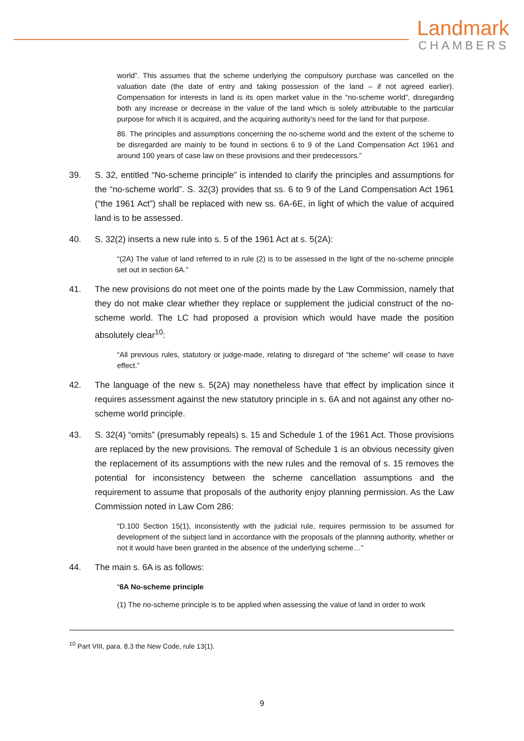Landmark
CHAMBERS
world”. This assumes that the scheme underlying the compulsory purchase was cancelled on the valuation date (the date of entry and taking possession of the land – if not agreed earlier). Compensation for interests in land is its open market value in the “no-scheme world”, disregarding both any increase or decrease in the value of the land which is solely attributable to the particular purpose for which it is acquired, and the acquiring authority’s need for the land for that purpose.
86. The principles and assumptions concerning the no-scheme world and the extent of the scheme to be disregarded are mainly to be found in sections 6 to 9 of the Land Compensation Act 1961 and around 100 years of case law on these provisions and their predecessors.”
39. S. 32, entitled “No-scheme principle” is intended to clarify the principles and assumptions for the “no-scheme world”. S. 32(3) provides that ss. 6 to 9 of the Land Compensation Act 1961 (“the 1961 Act”) shall be replaced with new ss. 6A-6E, in light of which the value of acquired land is to be assessed.
40. S. 32(2) inserts a new rule into s. 5 of the 1961 Act at s. 5(2A):
“(2A) The value of land referred to in rule (2) is to be assessed in the light of the no-scheme principle set out in section 6A.”
41. The new provisions do not meet one of the points made by the Law Commission, namely that they do not make clear whether they replace or supplement the judicial construct of the no-scheme world. The LC had proposed a provision which would have made the position absolutely clear<sup>10</sup>:
“All previous rules, statutory or judge-made, relating to disregard of “the scheme” will cease to have effect.”
42. The language of the new s. 5(2A) may nonetheless have that effect by implication since it requires assessment against the new statutory principle in s. 6A and not against any other no-scheme world principle.
43. S. 32(4) “omits” (presumably repeals) s. 15 and Schedule 1 of the 1961 Act. Those provisions are replaced by the new provisions. The removal of Schedule 1 is an obvious necessity given the replacement of its assumptions with the new rules and the removal of s. 15 removes the potential for inconsistency between the scheme cancellation assumptions and the requirement to assume that proposals of the authority enjoy planning permission. As the Law Commission noted in Law Com 286:
“D.100 Section 15(1), inconsistently with the judicial rule, requires permission to be assumed for development of the subject land in accordance with the proposals of the planning authority, whether or not it would have been granted in the absence of the underlying scheme…”
44. The main s. 6A is as follows:
“6A No-scheme principle
(1) The no-scheme principle is to be applied when assessing the value of land in order to work
<sup>10</sup> Part VIII, para. 8.3 the New Code, rule 13(1).
9